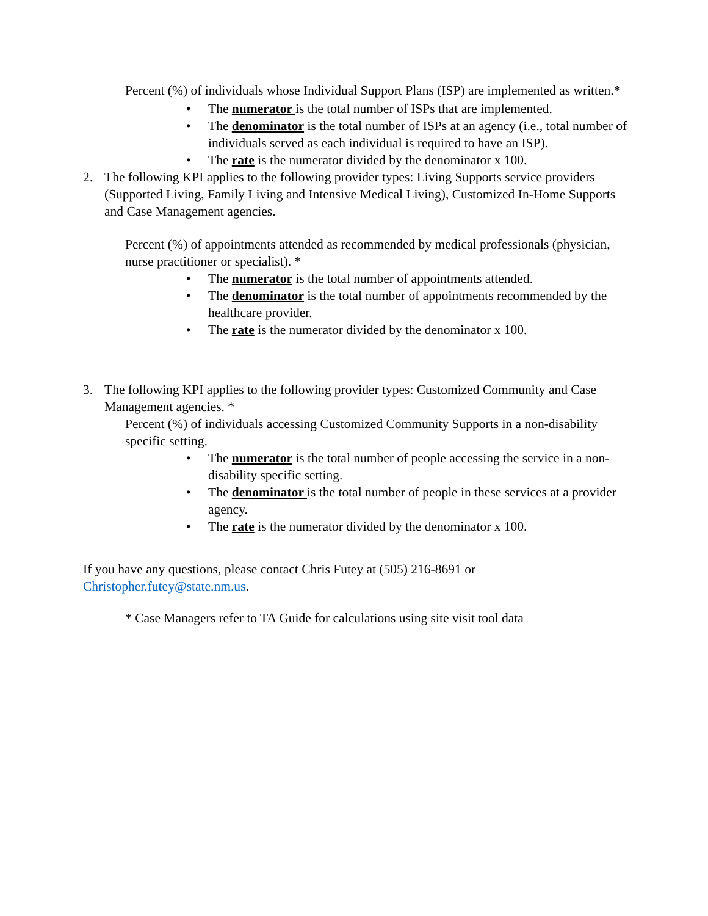Percent (%) of individuals whose Individual Support Plans (ISP) are implemented as written.*
• The numerator is the total number of ISPs that are implemented.
• The denominator is the total number of ISPs at an agency (i.e., total number of individuals served as each individual is required to have an ISP).
• The rate is the numerator divided by the denominator x 100.
2. The following KPI applies to the following provider types: Living Supports service providers (Supported Living, Family Living and Intensive Medical Living), Customized In-Home Supports and Case Management agencies.
Percent (%) of appointments attended as recommended by medical professionals (physician, nurse practitioner or specialist). *
• The numerator is the total number of appointments attended.
• The denominator is the total number of appointments recommended by the healthcare provider.
• The rate is the numerator divided by the denominator x 100.
3. The following KPI applies to the following provider types: Customized Community and Case Management agencies. *
Percent (%) of individuals accessing Customized Community Supports in a non-disability specific setting.
• The numerator is the total number of people accessing the service in a non-disability specific setting.
• The denominator is the total number of people in these services at a provider agency.
• The rate is the numerator divided by the denominator x 100.
If you have any questions, please contact Chris Futey at (505) 216-8691 or Christopher.futey@state.nm.us.
* Case Managers refer to TA Guide for calculations using site visit tool data